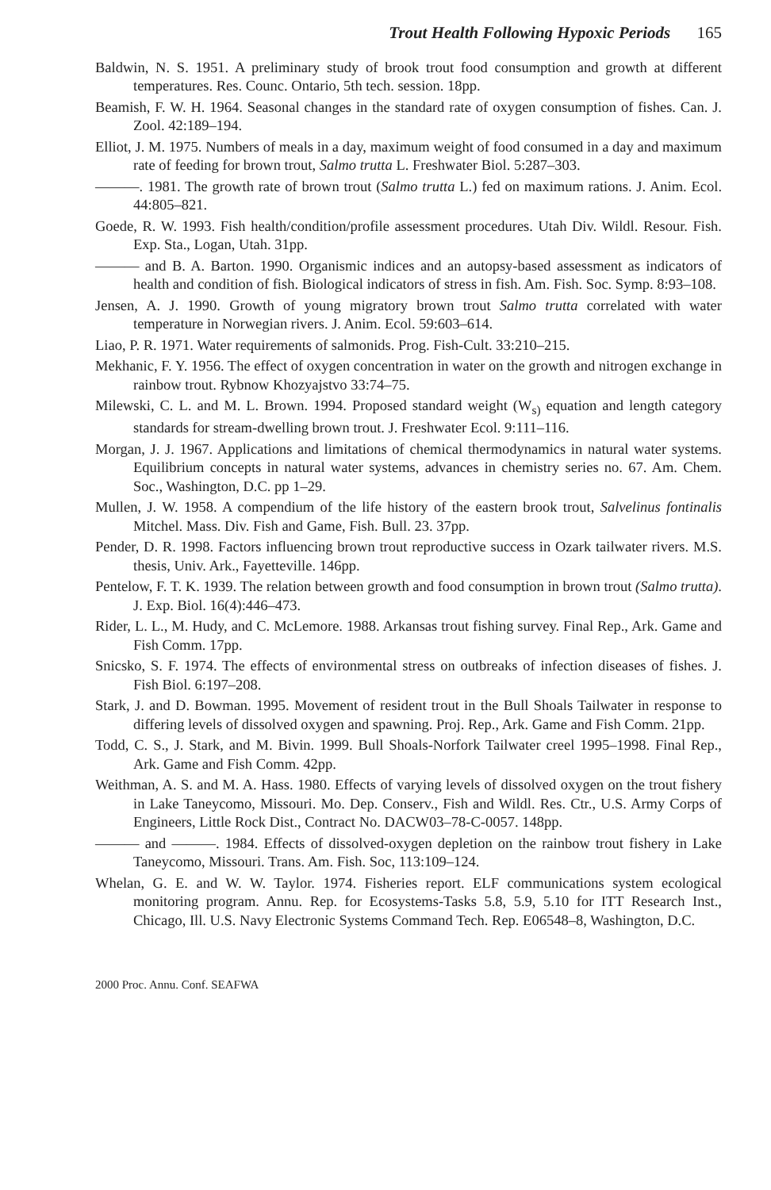Trout Health Following Hypoxic Periods 165
Baldwin, N. S. 1951. A preliminary study of brook trout food consumption and growth at different temperatures. Res. Counc. Ontario, 5th tech. session. 18pp.
Beamish, F. W. H. 1964. Seasonal changes in the standard rate of oxygen consumption of fishes. Can. J. Zool. 42:189–194.
Elliot, J. M. 1975. Numbers of meals in a day, maximum weight of food consumed in a day and maximum rate of feeding for brown trout, Salmo trutta L. Freshwater Biol. 5:287–303.
———. 1981. The growth rate of brown trout (Salmo trutta L.) fed on maximum rations. J. Anim. Ecol. 44:805–821.
Goede, R. W. 1993. Fish health/condition/profile assessment procedures. Utah Div. Wildl. Resour. Fish. Exp. Sta., Logan, Utah. 31pp.
——— and B. A. Barton. 1990. Organismic indices and an autopsy-based assessment as indicators of health and condition of fish. Biological indicators of stress in fish. Am. Fish. Soc. Symp. 8:93–108.
Jensen, A. J. 1990. Growth of young migratory brown trout Salmo trutta correlated with water temperature in Norwegian rivers. J. Anim. Ecol. 59:603–614.
Liao, P. R. 1971. Water requirements of salmonids. Prog. Fish-Cult. 33:210–215.
Mekhanic, F. Y. 1956. The effect of oxygen concentration in water on the growth and nitrogen exchange in rainbow trout. Rybnow Khozyajstvo 33:74–75.
Milewski, C. L. and M. L. Brown. 1994. Proposed standard weight (W<sub>s)</sub> equation and length category standards for stream-dwelling brown trout. J. Freshwater Ecol. 9:111–116.
Morgan, J. J. 1967. Applications and limitations of chemical thermodynamics in natural water systems. Equilibrium concepts in natural water systems, advances in chemistry series no. 67. Am. Chem. Soc., Washington, D.C. pp 1–29.
Mullen, J. W. 1958. A compendium of the life history of the eastern brook trout, Salvelinus fontinalis Mitchel. Mass. Div. Fish and Game, Fish. Bull. 23. 37pp.
Pender, D. R. 1998. Factors influencing brown trout reproductive success in Ozark tailwater rivers. M.S. thesis, Univ. Ark., Fayetteville. 146pp.
Pentelow, F. T. K. 1939. The relation between growth and food consumption in brown trout (Salmo trutta). J. Exp. Biol. 16(4):446–473.
Rider, L. L., M. Hudy, and C. McLemore. 1988. Arkansas trout fishing survey. Final Rep., Ark. Game and Fish Comm. 17pp.
Snicsko, S. F. 1974. The effects of environmental stress on outbreaks of infection diseases of fishes. J. Fish Biol. 6:197–208.
Stark, J. and D. Bowman. 1995. Movement of resident trout in the Bull Shoals Tailwater in response to differing levels of dissolved oxygen and spawning. Proj. Rep., Ark. Game and Fish Comm. 21pp.
Todd, C. S., J. Stark, and M. Bivin. 1999. Bull Shoals-Norfork Tailwater creel 1995–1998. Final Rep., Ark. Game and Fish Comm. 42pp.
Weithman, A. S. and M. A. Hass. 1980. Effects of varying levels of dissolved oxygen on the trout fishery in Lake Taneycomo, Missouri. Mo. Dep. Conserv., Fish and Wildl. Res. Ctr., U.S. Army Corps of Engineers, Little Rock Dist., Contract No. DACW03–78-C-0057. 148pp.
——— and ———. 1984. Effects of dissolved-oxygen depletion on the rainbow trout fishery in Lake Taneycomo, Missouri. Trans. Am. Fish. Soc, 113:109–124.
Whelan, G. E. and W. W. Taylor. 1974. Fisheries report. ELF communications system ecological monitoring program. Annu. Rep. for Ecosystems-Tasks 5.8, 5.9, 5.10 for ITT Research Inst., Chicago, Ill. U.S. Navy Electronic Systems Command Tech. Rep. E06548–8, Washington, D.C.
2000 Proc. Annu. Conf. SEAFWA